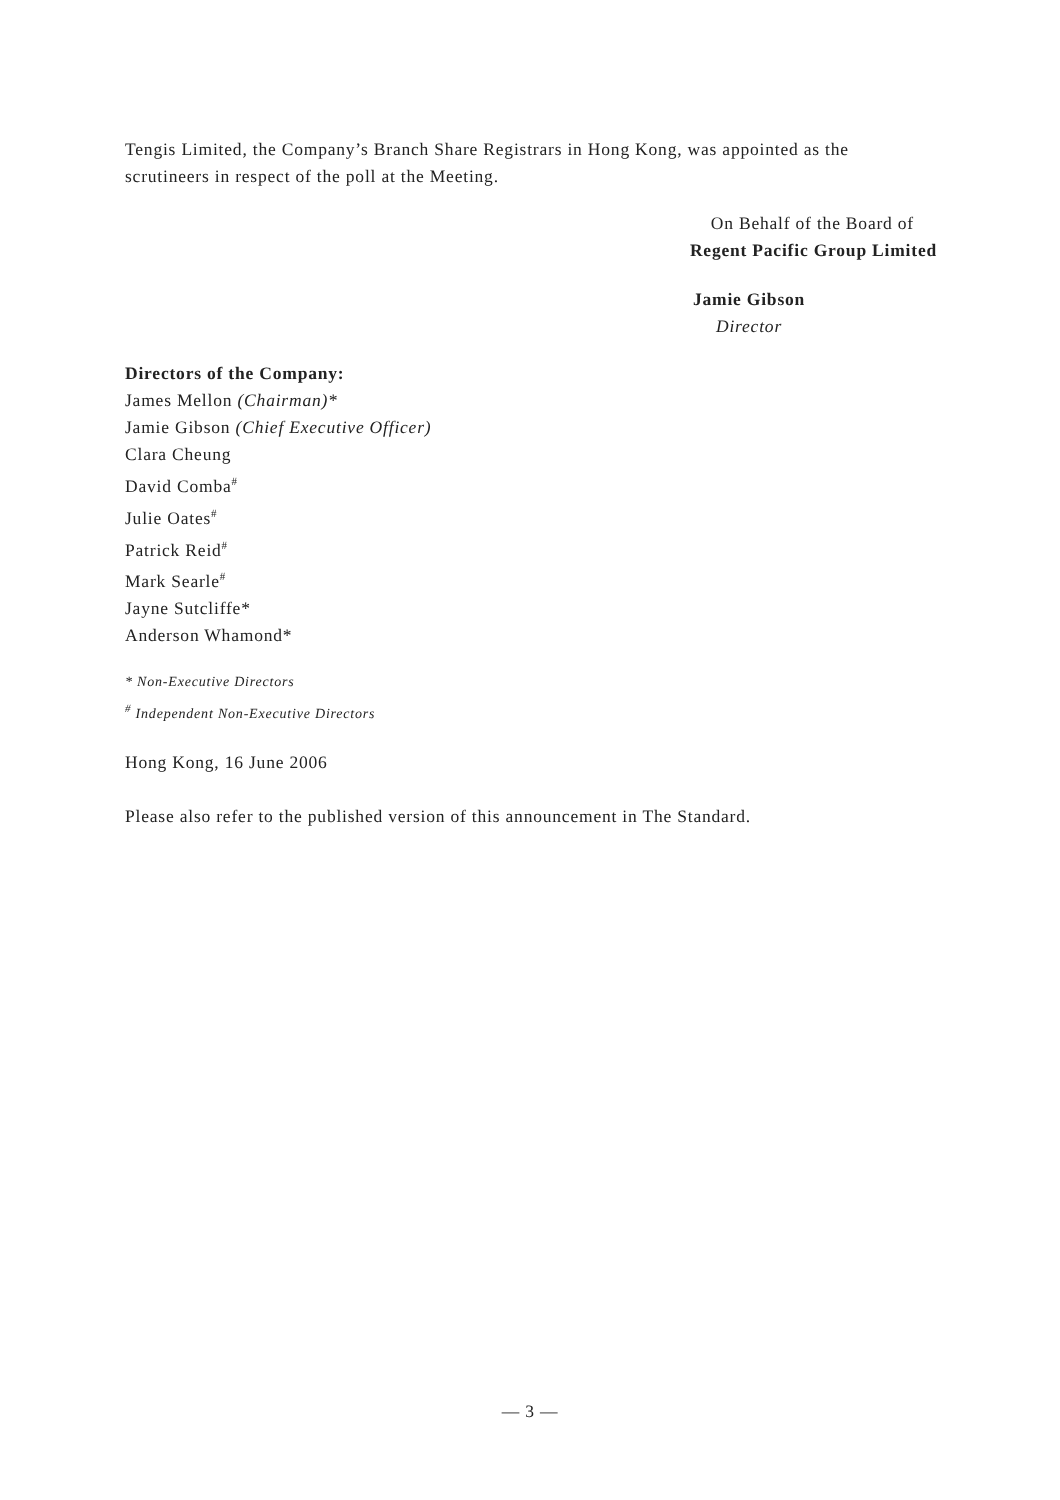Tengis Limited, the Company’s Branch Share Registrars in Hong Kong, was appointed as the scrutineers in respect of the poll at the Meeting.
On Behalf of the Board of
Regent Pacific Group Limited
Jamie Gibson
Director
Directors of the Company:
James Mellon (Chairman)*
Jamie Gibson (Chief Executive Officer)
Clara Cheung
David Comba<sup>#</sup>
Julie Oates<sup>#</sup>
Patrick Reid<sup>#</sup>
Mark Searle<sup>#</sup>
Jayne Sutcliffe*
Anderson Whamond*
* Non-Executive Directors
<sup>#</sup> Independent Non-Executive Directors
Hong Kong, 16 June 2006
Please also refer to the published version of this announcement in The Standard.
— 3 —